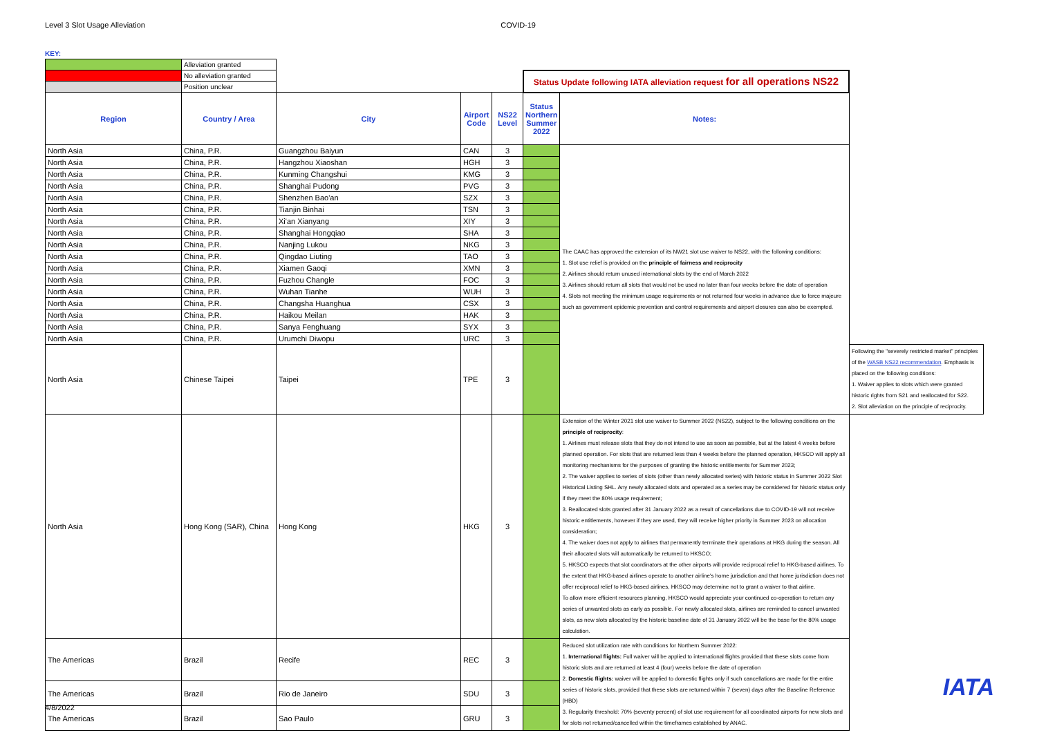Level 3 Slot Usage Alleviation COVID-19
KEY:
| | Alleviation granted | | | | | | |
| | No alleviation granted | | | | Status Update following IATA alleviation request for all operations NS22 | | |
| | Position unclear | | | | | | |
| Region | Country / Area | City | Airport Code | NS22 Level | Status Northern Summer 2022 | Notes: | |
| North Asia | China, P.R. | Guangzhou Baiyun | CAN | 3 | | The CAAC has approved the extension of its NW21 slot use waiver to NS22, with the following conditions: 1. Slot use relief is provided on the principle of fairness and reciprocity 2. Airlines should return unused international slots by the end of March 2022 3. Airlines should return all slots that would not be used no later than four weeks before the date of operation 4. Slots not meeting the minimum usage requirements or not returned four weeks in advance due to force majeure such as government epidemic prevention and control requirements and airport closures can also be exempted. | |
| North Asia | China, P.R. | Hangzhou Xiaoshan | HGH | 3 | | | |
| North Asia | China, P.R. | Kunming Changshui | KMG | 3 | | | |
| North Asia | China, P.R. | Shanghai Pudong | PVG | 3 | | | |
| North Asia | China, P.R. | Shenzhen Bao'an | SZX | 3 | | | |
| North Asia | China, P.R. | Tianjin Binhai | TSN | 3 | | | |
| North Asia | China, P.R. | Xi'an Xianyang | XIY | 3 | | | |
| North Asia | China, P.R. | Shanghai Hongqiao | SHA | 3 | | | |
| North Asia | China, P.R. | Nanjing Lukou | NKG | 3 | | | |
| North Asia | China, P.R. | Qingdao Liuting | TAO | 3 | | | |
| North Asia | China, P.R. | Xiamen Gaoqi | XMN | 3 | | | |
| North Asia | China, P.R. | Fuzhou Changle | FOC | 3 | | | |
| North Asia | China, P.R. | Wuhan Tianhe | WUH | 3 | | | |
| North Asia | China, P.R. | Changsha Huanghua | CSX | 3 | | | |
| North Asia | China, P.R. | Haikou Meilan | HAK | 3 | | | |
| North Asia | China, P.R. | Sanya Fenghuang | SYX | 3 | | | |
| North Asia | China, P.R. | Urumchi Diwopu | URC | 3 | | | |
| North Asia | Chinese Taipei | Taipei | TPE | 3 | | | Following the "severely restricted market" principles of the WASB NS22 recommendation . Emphasis is placed on the following conditions: 1. Waiver applies to slots which were granted historic rights from S21 and reallocated for S22. 2. Slot alleviation on the principle of reciprocity. |
| North Asia | Hong Kong (SAR), China | Hong Kong | HKG | 3 | | Extension of the Winter 2021 slot use waiver to Summer 2022 (NS22), subject to the following conditions on the principle of reciprocity : 1. Airlines must release slots that they do not intend to use as soon as possible, but at the latest 4 weeks before planned operation. For slots that are returned less than 4 weeks before the planned operation, HKSCO will apply all monitoring mechanisms for the purposes of granting the historic entitlements for Summer 2023; 2. The waiver applies to series of slots (other than newly allocated series) with historic status in Summer 2022 Slot Historical Listing SHL. Any newly allocated slots and operated as a series may be considered for historic status only if they meet the 80% usage requirement; 3. Reallocated slots granted after 31 January 2022 as a result of cancellations due to COVID-19 will not receive historic entitlements, however if they are used, they will receive higher priority in Summer 2023 on allocation consideration; 4. The waiver does not apply to airlines that permanently terminate their operations at HKG during the season. All their allocated slots will automatically be returned to HKSCO; 5. HKSCO expects that slot coordinators at the other airports will provide reciprocal relief to HKG-based airlines. To the extent that HKG-based airlines operate to another airline's home jurisdiction and that home jurisdiction does not offer reciprocal relief to HKG-based airlines, HKSCO may determine not to grant a waiver to that airline. To allow more efficient resources planning, HKSCO would appreciate your continued co-operation to return any series of unwanted slots as early as possible. For newly allocated slots, airlines are reminded to cancel unwanted slots, as new slots allocated by the historic baseline date of 31 January 2022 will be the base for the 80% usage calculation. | |
| The Americas | Brazil | Recife | REC | 3 | | Reduced slot utilization rate with conditions for Northern Summer 2022: 1. International flights: Full waiver will be applied to international flights provided that these slots come from historic slots and are returned at least 4 (four) weeks before the date of operation 2. Domestic flights: waiver will be applied to domestic flights only if such cancellations are made for the entire series of historic slots, provided that these slots are returned within 7 (seven) days after the Baseline Reference (HBD) 3. Regularity threshold: 70% (seventy percent) of slot use requirement for all coordinated airports for new slots and for slots not returned/cancelled within the timeframes established by ANAC. | |
| The Americas | Brazil | Rio de Janeiro | SDU | 3 | | | |
| The Americas | Brazil | Sao Paulo | GRU | 3 | | | |
4/8/2022
IATA